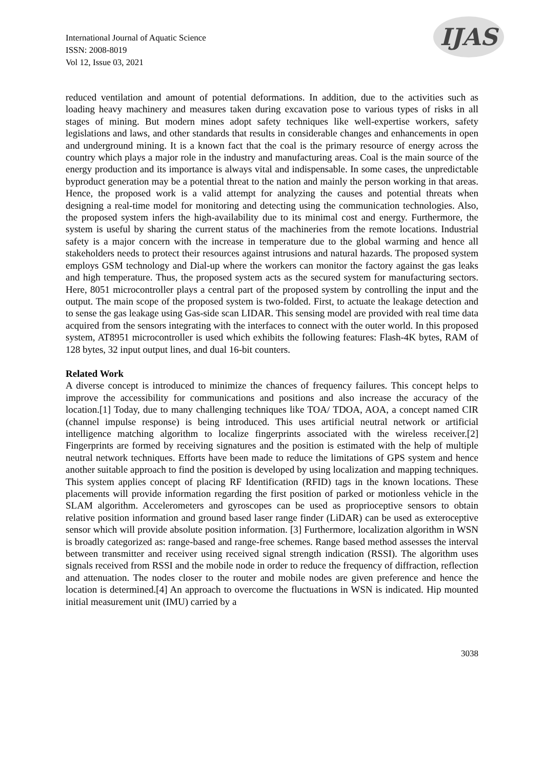International Journal of Aquatic Science
ISSN: 2008-8019
Vol 12, Issue 03, 2021
IJAS
reduced ventilation and amount of potential deformations. In addition, due to the activities such as loading heavy machinery and measures taken during excavation pose to various types of risks in all stages of mining. But modern mines adopt safety techniques like well-expertise workers, safety legislations and laws, and other standards that results in considerable changes and enhancements in open and underground mining. It is a known fact that the coal is the primary resource of energy across the country which plays a major role in the industry and manufacturing areas. Coal is the main source of the energy production and its importance is always vital and indispensable. In some cases, the unpredictable byproduct generation may be a potential threat to the nation and mainly the person working in that areas. Hence, the proposed work is a valid attempt for analyzing the causes and potential threats when designing a real-time model for monitoring and detecting using the communication technologies. Also, the proposed system infers the high-availability due to its minimal cost and energy. Furthermore, the system is useful by sharing the current status of the machineries from the remote locations. Industrial safety is a major concern with the increase in temperature due to the global warming and hence all stakeholders needs to protect their resources against intrusions and natural hazards. The proposed system employs GSM technology and Dial-up where the workers can monitor the factory against the gas leaks and high temperature. Thus, the proposed system acts as the secured system for manufacturing sectors. Here, 8051 microcontroller plays a central part of the proposed system by controlling the input and the output. The main scope of the proposed system is two-folded. First, to actuate the leakage detection and to sense the gas leakage using Gas-side scan LIDAR. This sensing model are provided with real time data acquired from the sensors integrating with the interfaces to connect with the outer world. In this proposed system, AT8951 microcontroller is used which exhibits the following features: Flash-4K bytes, RAM of 128 bytes, 32 input output lines, and dual 16-bit counters.
Related Work
A diverse concept is introduced to minimize the chances of frequency failures. This concept helps to improve the accessibility for communications and positions and also increase the accuracy of the location.[1] Today, due to many challenging techniques like TOA/ TDOA, AOA, a concept named CIR (channel impulse response) is being introduced. This uses artificial neutral network or artificial intelligence matching algorithm to localize fingerprints associated with the wireless receiver.[2] Fingerprints are formed by receiving signatures and the position is estimated with the help of multiple neutral network techniques. Efforts have been made to reduce the limitations of GPS system and hence another suitable approach to find the position is developed by using localization and mapping techniques. This system applies concept of placing RF Identification (RFID) tags in the known locations. These placements will provide information regarding the first position of parked or motionless vehicle in the SLAM algorithm. Accelerometers and gyroscopes can be used as proprioceptive sensors to obtain relative position information and ground based laser range finder (LiDAR) can be used as exteroceptive sensor which will provide absolute position information. [3] Furthermore, localization algorithm in WSN is broadly categorized as: range-based and range-free schemes. Range based method assesses the interval between transmitter and receiver using received signal strength indication (RSSI). The algorithm uses signals received from RSSI and the mobile node in order to reduce the frequency of diffraction, reflection and attenuation. The nodes closer to the router and mobile nodes are given preference and hence the location is determined.[4] An approach to overcome the fluctuations in WSN is indicated. Hip mounted initial measurement unit (IMU) carried by a
3038